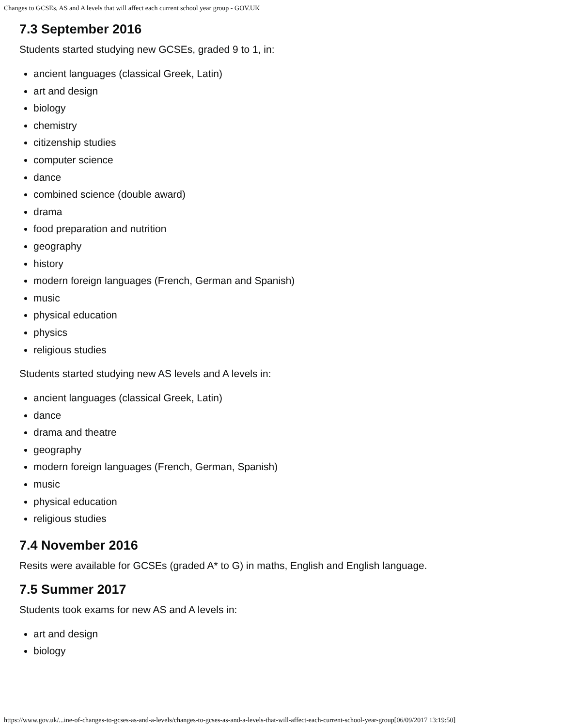Changes to GCSEs, AS and A levels that will affect each current school year group - GOV.UK
7.3 September 2016
Students started studying new GCSEs, graded 9 to 1, in:
ancient languages (classical Greek, Latin)
art and design
biology
chemistry
citizenship studies
computer science
dance
combined science (double award)
drama
food preparation and nutrition
geography
history
modern foreign languages (French, German and Spanish)
music
physical education
physics
religious studies
Students started studying new AS levels and A levels in:
ancient languages (classical Greek, Latin)
dance
drama and theatre
geography
modern foreign languages (French, German, Spanish)
music
physical education
religious studies
7.4 November 2016
Resits were available for GCSEs (graded A* to G) in maths, English and English language.
7.5 Summer 2017
Students took exams for new AS and A levels in:
art and design
biology
https://www.gov.uk/...ine-of-changes-to-gcses-as-and-a-levels/changes-to-gcses-as-and-a-levels-that-will-affect-each-current-school-year-group[06/09/2017 13:19:50]